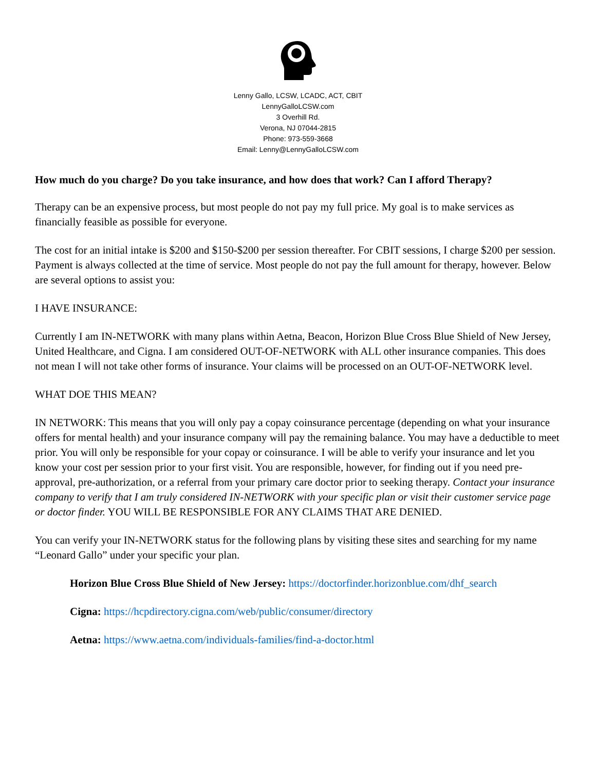Lenny Gallo, LCSW, LCADC, ACT, CBIT
LennyGalloLCSW.com
3 Overhill Rd.
Verona, NJ 07044-2815
Phone: 973-559-3668
Email: Lenny@LennyGalloLCSW.com
How much do you charge? Do you take insurance, and how does that work? Can I afford Therapy?
Therapy can be an expensive process, but most people do not pay my full price. My goal is to make services as financially feasible as possible for everyone.
The cost for an initial intake is $200 and $150-$200 per session thereafter. For CBIT sessions, I charge $200 per session. Payment is always collected at the time of service. Most people do not pay the full amount for therapy, however. Below are several options to assist you:
I HAVE INSURANCE:
Currently I am IN-NETWORK with many plans within Aetna, Beacon, Horizon Blue Cross Blue Shield of New Jersey, United Healthcare, and Cigna. I am considered OUT-OF-NETWORK with ALL other insurance companies. This does not mean I will not take other forms of insurance. Your claims will be processed on an OUT-OF-NETWORK level.
WHAT DOE THIS MEAN?
IN NETWORK: This means that you will only pay a copay coinsurance percentage (depending on what your insurance offers for mental health) and your insurance company will pay the remaining balance. You may have a deductible to meet prior. You will only be responsible for your copay or coinsurance. I will be able to verify your insurance and let you know your cost per session prior to your first visit. You are responsible, however, for finding out if you need pre-approval, pre-authorization, or a referral from your primary care doctor prior to seeking therapy. Contact your insurance company to verify that I am truly considered IN-NETWORK with your specific plan or visit their customer service page or doctor finder. YOU WILL BE RESPONSIBLE FOR ANY CLAIMS THAT ARE DENIED.
You can verify your IN-NETWORK status for the following plans by visiting these sites and searching for my name “Leonard Gallo” under your specific your plan.
Horizon Blue Cross Blue Shield of New Jersey: https://doctorfinder.horizonblue.com/dhf_search
Cigna: https://hcpdirectory.cigna.com/web/public/consumer/directory
Aetna: https://www.aetna.com/individuals-families/find-a-doctor.html